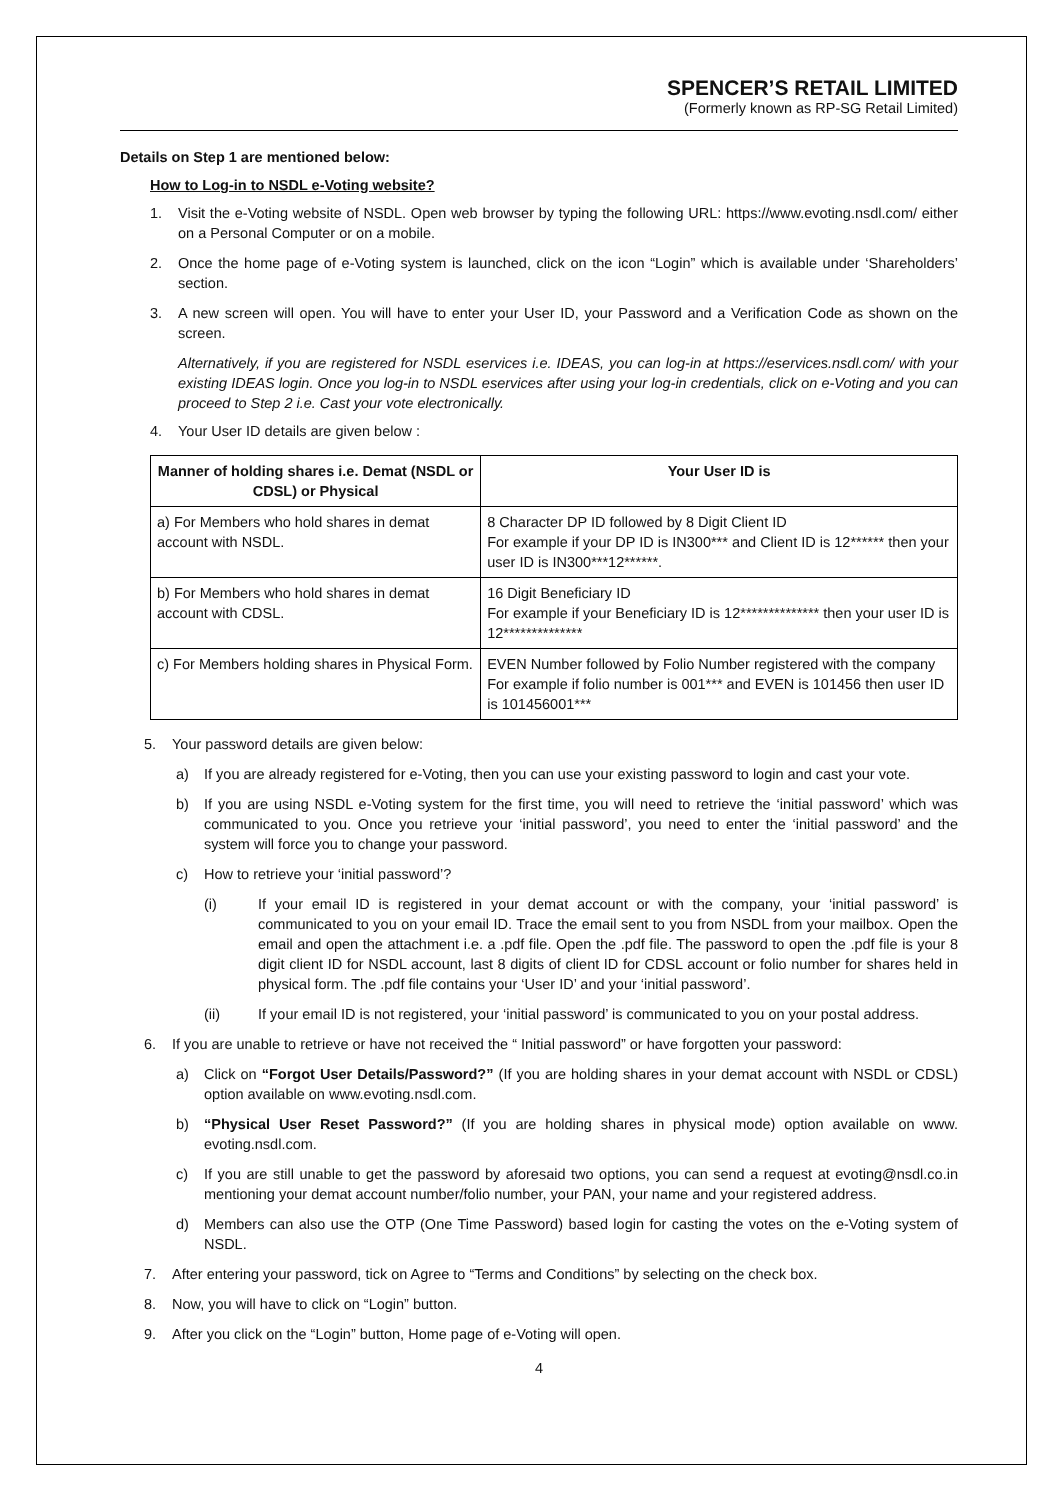SPENCER’S RETAIL LIMITED
(Formerly known as RP-SG Retail Limited)
Details on Step 1 are mentioned below:
How to Log-in to NSDL e-Voting website?
1. Visit the e-Voting website of NSDL. Open web browser by typing the following URL: https://www.evoting.nsdl.com/ either on a Personal Computer or on a mobile.
2. Once the home page of e-Voting system is launched, click on the icon “Login” which is available under ‘Shareholders’ section.
3. A new screen will open. You will have to enter your User ID, your Password and a Verification Code as shown on the screen.
Alternatively, if you are registered for NSDL eservices i.e. IDEAS, you can log-in at https://eservices.nsdl.com/ with your existing IDEAS login. Once you log-in to NSDL eservices after using your log-in credentials, click on e-Voting and you can proceed to Step 2 i.e. Cast your vote electronically.
4. Your User ID details are given below :
| Manner of holding shares i.e. Demat (NSDL or CDSL) or Physical | Your User ID is |
| --- | --- |
| a) For Members who hold shares in demat account with NSDL. | 8 Character DP ID followed by 8 Digit Client ID For example if your DP ID is IN300*** and Client ID is 12****** then your user ID is IN300***12******. |
| b) For Members who hold shares in demat account with CDSL. | 16 Digit Beneficiary ID For example if your Beneficiary ID is 12************** then your user ID is 12************** |
| c) For Members holding shares in Physical Form. | EVEN Number followed by Folio Number registered with the company For example if folio number is 001*** and EVEN is 101456 then user ID is 101456001*** |
5. Your password details are given below:
a) If you are already registered for e-Voting, then you can use your existing password to login and cast your vote.
b) If you are using NSDL e-Voting system for the first time, you will need to retrieve the ‘initial password’ which was communicated to you. Once you retrieve your ‘initial password’, you need to enter the ‘initial password’ and the system will force you to change your password.
c) How to retrieve your ‘initial password’?
(i) If your email ID is registered in your demat account or with the company, your ‘initial password’ is communicated to you on your email ID. Trace the email sent to you from NSDL from your mailbox. Open the email and open the attachment i.e. a .pdf file. Open the .pdf file. The password to open the .pdf file is your 8 digit client ID for NSDL account, last 8 digits of client ID for CDSL account or folio number for shares held in physical form. The .pdf file contains your ‘User ID’ and your ‘initial password’.
(ii) If your email ID is not registered, your ‘initial password’ is communicated to you on your postal address.
6. If you are unable to retrieve or have not received the “ Initial password” or have forgotten your password:
a) Click on “Forgot User Details/Password?” (If you are holding shares in your demat account with NSDL or CDSL) option available on www.evoting.nsdl.com.
b) “Physical User Reset Password?” (If you are holding shares in physical mode) option available on www. evoting.nsdl.com.
c) If you are still unable to get the password by aforesaid two options, you can send a request at evoting@nsdl.co.in mentioning your demat account number/folio number, your PAN, your name and your registered address.
d) Members can also use the OTP (One Time Password) based login for casting the votes on the e-Voting system of NSDL.
7. After entering your password, tick on Agree to “Terms and Conditions” by selecting on the check box.
8. Now, you will have to click on “Login” button.
9. After you click on the “Login” button, Home page of e-Voting will open.
4